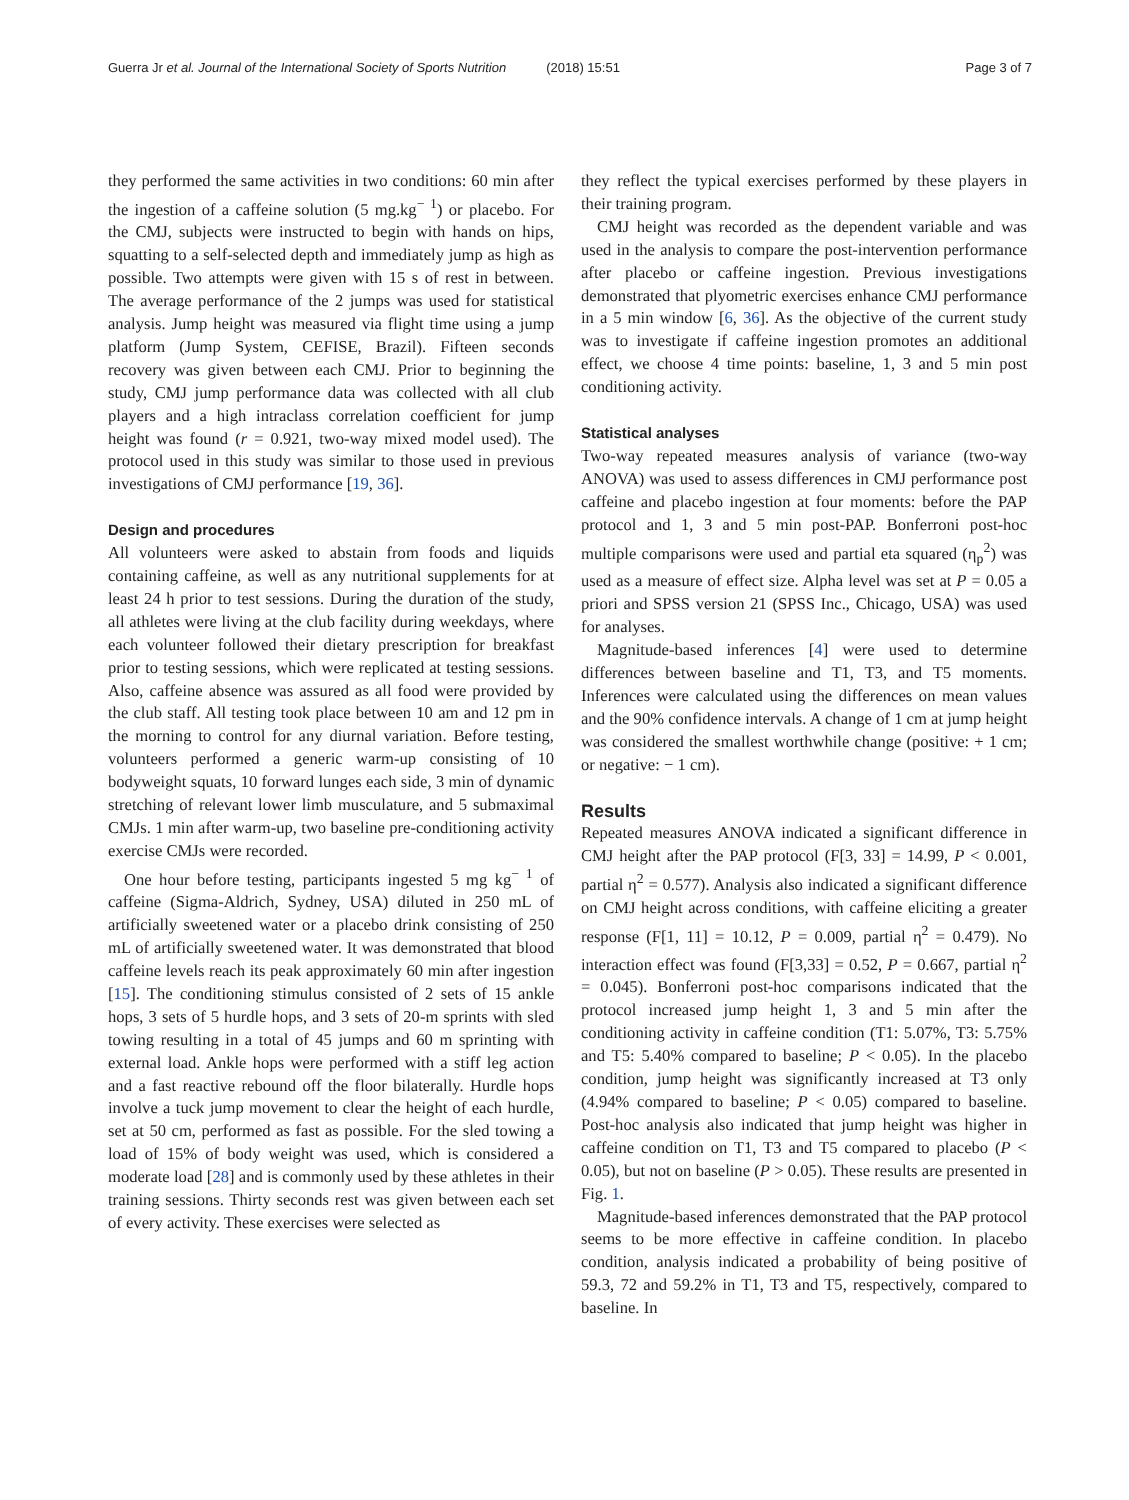Guerra Jr et al. Journal of the International Society of Sports Nutrition (2018) 15:51
Page 3 of 7
they performed the same activities in two conditions: 60 min after the ingestion of a caffeine solution (5 mg.kg<sup>− 1</sup>) or placebo. For the CMJ, subjects were instructed to begin with hands on hips, squatting to a self-selected depth and immediately jump as high as possible. Two attempts were given with 15 s of rest in between. The average performance of the 2 jumps was used for statistical analysis. Jump height was measured via flight time using a jump platform (Jump System, CEFISE, Brazil). Fifteen seconds recovery was given between each CMJ. Prior to beginning the study, CMJ jump performance data was collected with all club players and a high intraclass correlation coefficient for jump height was found (r = 0.921, two-way mixed model used). The protocol used in this study was similar to those used in previous investigations of CMJ performance [19, 36].
Design and procedures
All volunteers were asked to abstain from foods and liquids containing caffeine, as well as any nutritional supplements for at least 24 h prior to test sessions. During the duration of the study, all athletes were living at the club facility during weekdays, where each volunteer followed their dietary prescription for breakfast prior to testing sessions, which were replicated at testing sessions. Also, caffeine absence was assured as all food were provided by the club staff. All testing took place between 10 am and 12 pm in the morning to control for any diurnal variation. Before testing, volunteers performed a generic warm-up consisting of 10 bodyweight squats, 10 forward lunges each side, 3 min of dynamic stretching of relevant lower limb musculature, and 5 submaximal CMJs. 1 min after warm-up, two baseline pre-conditioning activity exercise CMJs were recorded.
One hour before testing, participants ingested 5 mg kg<sup>− 1</sup> of caffeine (Sigma-Aldrich, Sydney, USA) diluted in 250 mL of artificially sweetened water or a placebo drink consisting of 250 mL of artificially sweetened water. It was demonstrated that blood caffeine levels reach its peak approximately 60 min after ingestion [15]. The conditioning stimulus consisted of 2 sets of 15 ankle hops, 3 sets of 5 hurdle hops, and 3 sets of 20-m sprints with sled towing resulting in a total of 45 jumps and 60 m sprinting with external load. Ankle hops were performed with a stiff leg action and a fast reactive rebound off the floor bilaterally. Hurdle hops involve a tuck jump movement to clear the height of each hurdle, set at 50 cm, performed as fast as possible. For the sled towing a load of 15% of body weight was used, which is considered a moderate load [28] and is commonly used by these athletes in their training sessions. Thirty seconds rest was given between each set of every activity. These exercises were selected as
they reflect the typical exercises performed by these players in their training program.
CMJ height was recorded as the dependent variable and was used in the analysis to compare the post-intervention performance after placebo or caffeine ingestion. Previous investigations demonstrated that plyometric exercises enhance CMJ performance in a 5 min window [6, 36]. As the objective of the current study was to investigate if caffeine ingestion promotes an additional effect, we choose 4 time points: baseline, 1, 3 and 5 min post conditioning activity.
Statistical analyses
Two-way repeated measures analysis of variance (two-way ANOVA) was used to assess differences in CMJ performance post caffeine and placebo ingestion at four moments: before the PAP protocol and 1, 3 and 5 min post-PAP. Bonferroni post-hoc multiple comparisons were used and partial eta squared (η<sub>p</sub><sup>2</sup>) was used as a measure of effect size. Alpha level was set at P = 0.05 a priori and SPSS version 21 (SPSS Inc., Chicago, USA) was used for analyses.
Magnitude-based inferences [4] were used to determine differences between baseline and T1, T3, and T5 moments. Inferences were calculated using the differences on mean values and the 90% confidence intervals. A change of 1 cm at jump height was considered the smallest worthwhile change (positive: + 1 cm; or negative: − 1 cm).
Results
Repeated measures ANOVA indicated a significant difference in CMJ height after the PAP protocol (F[3, 33] = 14.99, P < 0.001, partial η<sup>2</sup> = 0.577). Analysis also indicated a significant difference on CMJ height across conditions, with caffeine eliciting a greater response (F[1, 11] = 10.12, P = 0.009, partial η<sup>2</sup> = 0.479). No interaction effect was found (F[3,33] = 0.52, P = 0.667, partial η<sup>2</sup> = 0.045). Bonferroni post-hoc comparisons indicated that the protocol increased jump height 1, 3 and 5 min after the conditioning activity in caffeine condition (T1: 5.07%, T3: 5.75% and T5: 5.40% compared to baseline; P < 0.05). In the placebo condition, jump height was significantly increased at T3 only (4.94% compared to baseline; P < 0.05) compared to baseline. Post-hoc analysis also indicated that jump height was higher in caffeine condition on T1, T3 and T5 compared to placebo (P < 0.05), but not on baseline (P > 0.05). These results are presented in Fig. 1.
Magnitude-based inferences demonstrated that the PAP protocol seems to be more effective in caffeine condition. In placebo condition, analysis indicated a probability of being positive of 59.3, 72 and 59.2% in T1, T3 and T5, respectively, compared to baseline. In